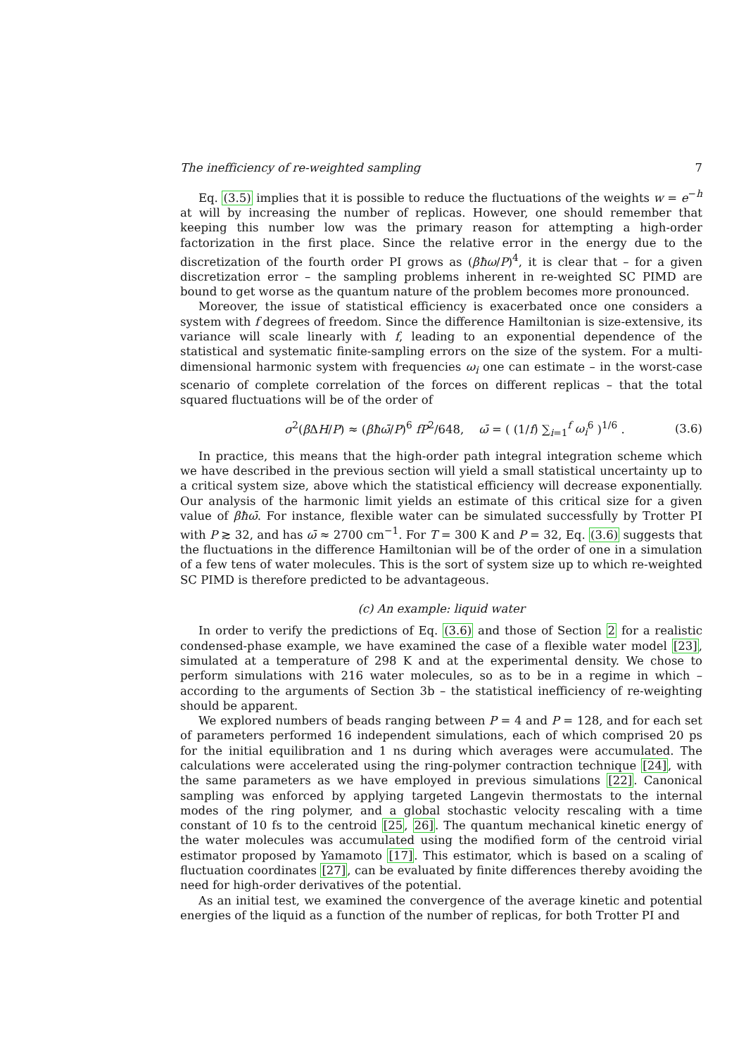The inefficiency of re-weighted sampling 7
Eq. (3.5) implies that it is possible to reduce the fluctuations of the weights w = e<sup>−h</sup> at will by increasing the number of replicas. However, one should remember that keeping this number low was the primary reason for attempting a high-order factorization in the first place. Since the relative error in the energy due to the discretization of the fourth order PI grows as (βħω/P)<sup>4</sup>, it is clear that – for a given discretization error – the sampling problems inherent in re-weighted SC PIMD are bound to get worse as the quantum nature of the problem becomes more pronounced.
Moreover, the issue of statistical efficiency is exacerbated once one considers a system with f degrees of freedom. Since the difference Hamiltonian is size-extensive, its variance will scale linearly with f, leading to an exponential dependence of the statistical and systematic finite-sampling errors on the size of the system. For a multi-dimensional harmonic system with frequencies ω<sub>i</sub> one can estimate – in the worst-case scenario of complete correlation of the forces on different replicas – that the total squared fluctuations will be of the order of
σ<sup>2</sup>(β ΔH/P) ≈ (βħω̄/P)<sup>6</sup> fP<sup>2</sup>/648, ω̄ = ( (1/f) ∑<sub>i=1</sub><sup>f</sup> ω<sub>i</sub><sup>6</sup> )<sup>1/6</sup> . (3.6)
In practice, this means that the high-order path integral integration scheme which we have described in the previous section will yield a small statistical uncertainty up to a critical system size, above which the statistical efficiency will decrease exponentially. Our analysis of the harmonic limit yields an estimate of this critical size for a given value of βħω̄. For instance, flexible water can be simulated successfully by Trotter PI with P ≳ 32, and has ω̄ ≈ 2700 cm<sup>−1</sup>. For T = 300 K and P = 32, Eq. (3.6) suggests that the fluctuations in the difference Hamiltonian will be of the order of one in a simulation of a few tens of water molecules. This is the sort of system size up to which re-weighted SC PIMD is therefore predicted to be advantageous.
(c) An example: liquid water
In order to verify the predictions of Eq. (3.6) and those of Section 2 for a realistic condensed-phase example, we have examined the case of a flexible water model [23], simulated at a temperature of 298 K and at the experimental density. We chose to perform simulations with 216 water molecules, so as to be in a regime in which – according to the arguments of Section 3b – the statistical inefficiency of re-weighting should be apparent.
We explored numbers of beads ranging between P = 4 and P = 128, and for each set of parameters performed 16 independent simulations, each of which comprised 20 ps for the initial equilibration and 1 ns during which averages were accumulated. The calculations were accelerated using the ring-polymer contraction technique [24], with the same parameters as we have employed in previous simulations [22]. Canonical sampling was enforced by applying targeted Langevin thermostats to the internal modes of the ring polymer, and a global stochastic velocity rescaling with a time constant of 10 fs to the centroid [25, 26]. The quantum mechanical kinetic energy of the water molecules was accumulated using the modified form of the centroid virial estimator proposed by Yamamoto [17]. This estimator, which is based on a scaling of fluctuation coordinates [27], can be evaluated by finite differences thereby avoiding the need for high-order derivatives of the potential.
As an initial test, we examined the convergence of the average kinetic and potential energies of the liquid as a function of the number of replicas, for both Trotter PI and